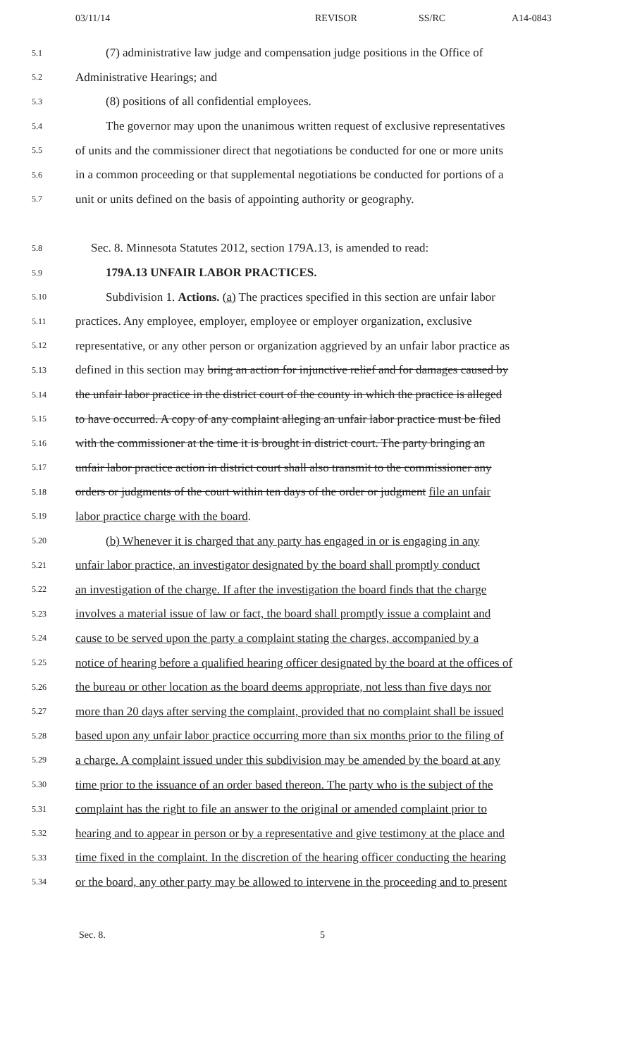03/11/14 REVISOR SS/RC A14-0843
5.1 (7) administrative law judge and compensation judge positions in the Office of
5.2 Administrative Hearings; and
5.3 (8) positions of all confidential employees.
5.4 The governor may upon the unanimous written request of exclusive representatives
5.5 of units and the commissioner direct that negotiations be conducted for one or more units
5.6 in a common proceeding or that supplemental negotiations be conducted for portions of a
5.7 unit or units defined on the basis of appointing authority or geography.
5.8 Sec. 8. Minnesota Statutes 2012, section 179A.13, is amended to read:
5.9 179A.13 UNFAIR LABOR PRACTICES.
5.10 Subdivision 1. Actions. (a) The practices specified in this section are unfair labor
5.11 practices. Any employee, employer, employee or employer organization, exclusive
5.12 representative, or any other person or organization aggrieved by an unfair labor practice as
5.13 defined in this section may bring an action for injunctive relief and for damages caused by
5.14 the unfair labor practice in the district court of the county in which the practice is alleged
5.15 to have occurred. A copy of any complaint alleging an unfair labor practice must be filed
5.16 with the commissioner at the time it is brought in district court. The party bringing an
5.17 unfair labor practice action in district court shall also transmit to the commissioner any
5.18 orders or judgments of the court within ten days of the order or judgment file an unfair
5.19 labor practice charge with the board.
5.20 (b) Whenever it is charged that any party has engaged in or is engaging in any
5.21 unfair labor practice, an investigator designated by the board shall promptly conduct
5.22 an investigation of the charge. If after the investigation the board finds that the charge
5.23 involves a material issue of law or fact, the board shall promptly issue a complaint and
5.24 cause to be served upon the party a complaint stating the charges, accompanied by a
5.25 notice of hearing before a qualified hearing officer designated by the board at the offices of
5.26 the bureau or other location as the board deems appropriate, not less than five days nor
5.27 more than 20 days after serving the complaint, provided that no complaint shall be issued
5.28 based upon any unfair labor practice occurring more than six months prior to the filing of
5.29 a charge. A complaint issued under this subdivision may be amended by the board at any
5.30 time prior to the issuance of an order based thereon. The party who is the subject of the
5.31 complaint has the right to file an answer to the original or amended complaint prior to
5.32 hearing and to appear in person or by a representative and give testimony at the place and
5.33 time fixed in the complaint. In the discretion of the hearing officer conducting the hearing
5.34 or the board, any other party may be allowed to intervene in the proceeding and to present
Sec. 8. 5